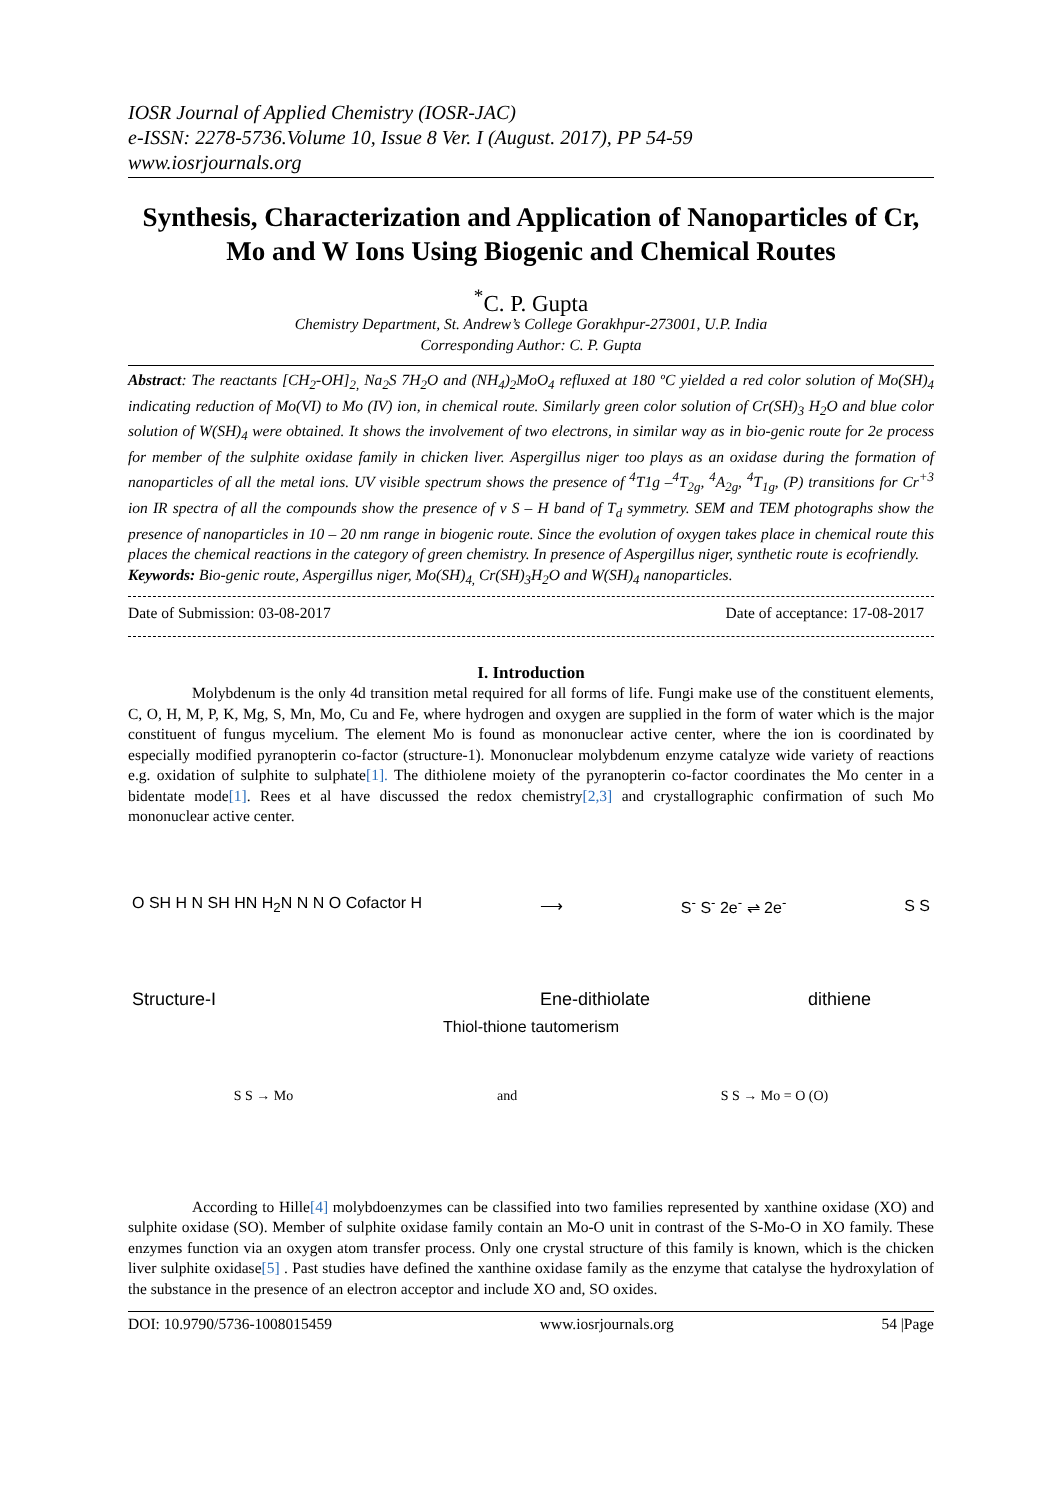IOSR Journal of Applied Chemistry (IOSR-JAC)
e-ISSN: 2278-5736.Volume 10, Issue 8 Ver. I (August. 2017), PP 54-59
www.iosrjournals.org
Synthesis, Characterization and Application of Nanoparticles of Cr, Mo and W Ions Using Biogenic and Chemical Routes
<sup>*</sup> C. P. Gupta
Chemistry Department, St. Andrew’s College Gorakhpur-273001, U.P. India
Corresponding Author: C. P. Gupta
Abstract: The reactants [CH<sub>2</sub>-OH]<sub>2,</sub> Na<sub>2</sub>S 7H<sub>2</sub>O and (NH<sub>4</sub>)<sub>2</sub>MoO<sub>4</sub> refluxed at 180 ºC yielded a red color solution of Mo(SH)<sub>4</sub> indicating reduction of Mo(VI) to Mo (IV) ion, in chemical route. Similarly green color solution of Cr(SH)<sub>3</sub> H<sub>2</sub>O and blue color solution of W(SH)<sub>4</sub> were obtained. It shows the involvement of two electrons, in similar way as in bio-genic route for 2e process for member of the sulphite oxidase family in chicken liver. Aspergillus niger too plays as an oxidase during the formation of nanoparticles of all the metal ions. UV visible spectrum shows the presence of <sup>4</sup>T1g –<sup>4</sup>T<sub>2g</sub>, <sup>4</sup>A<sub>2g</sub>, <sup>4</sup>T<sub>1g</sub>, (P) transitions for Cr<sup>+3</sup> ion IR spectra of all the compounds show the presence of ν S – H band of T<sub>d</sub> symmetry. SEM and TEM photographs show the presence of nanoparticles in 10 – 20 nm range in biogenic route. Since the evolution of oxygen takes place in chemical route this places the chemical reactions in the category of green chemistry. In presence of Aspergillus niger, synthetic route is ecofriendly.
Keywords: Bio-genic route, Aspergillus niger, Mo(SH)<sub>4,</sub> Cr(SH)<sub>3</sub>H<sub>2</sub>O and W(SH)<sub>4</sub> nanoparticles.
Date of Submission: 03-08-2017 Date of acceptance: 17-08-2017
I. Introduction
Molybdenum is the only 4d transition metal required for all forms of life. Fungi make use of the constituent elements, C, O, H, M, P, K, Mg, S, Mn, Mo, Cu and Fe, where hydrogen and oxygen are supplied in the form of water which is the major constituent of fungus mycelium. The element Mo is found as mononuclear active center, where the ion is coordinated by especially modified pyranopterin co-factor (structure-1). Mononuclear molybdenum enzyme catalyze wide variety of reactions e.g. oxidation of sulphite to sulphate[1]. The dithiolene moiety of the pyranopterin co-factor coordinates the Mo center in a bidentate mode[1]. Rees et al have discussed the redox chemistry[2,3] and crystallographic confirmation of such Mo mononuclear active center.
O SH H N SH HN H<sub>2</sub>N N N O Cofactor H ⟶ S<sup>-</sup> S<sup>-</sup> 2e<sup>-</sup> ⇌ 2e<sup>-</sup> S S
Structure-I
Ene-dithiolate
dithiene
Thiol-thione tautomerism
S S → Mo and S S → Mo = O (O)
According to Hille[4] molybdoenzymes can be classified into two families represented by xanthine oxidase (XO) and sulphite oxidase (SO). Member of sulphite oxidase family contain an Mo-O unit in contrast of the S-Mo-O in XO family. These enzymes function via an oxygen atom transfer process. Only one crystal structure of this family is known, which is the chicken liver sulphite oxidase[5] . Past studies have defined the xanthine oxidase family as the enzyme that catalyse the hydroxylation of the substance in the presence of an electron acceptor and include XO and, SO oxides.
DOI: 10.9790/5736-1008015459 www.iosrjournals.org 54 |Page